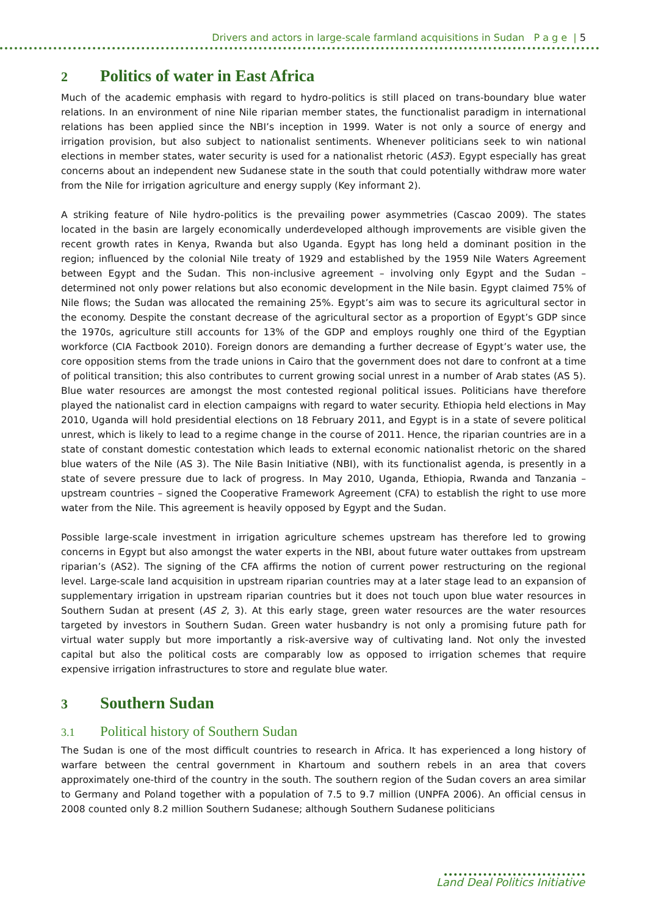Drivers and actors in large-scale farmland acquisitions in Sudan P a g e | 5
2 Politics of water in East Africa
Much of the academic emphasis with regard to hydro-politics is still placed on trans-boundary blue water relations. In an environment of nine Nile riparian member states, the functionalist paradigm in international relations has been applied since the NBI’s inception in 1999. Water is not only a source of energy and irrigation provision, but also subject to nationalist sentiments. Whenever politicians seek to win national elections in member states, water security is used for a nationalist rhetoric (AS3). Egypt especially has great concerns about an independent new Sudanese state in the south that could potentially withdraw more water from the Nile for irrigation agriculture and energy supply (Key informant 2).
A striking feature of Nile hydro-politics is the prevailing power asymmetries (Cascao 2009). The states located in the basin are largely economically underdeveloped although improvements are visible given the recent growth rates in Kenya, Rwanda but also Uganda. Egypt has long held a dominant position in the region; influenced by the colonial Nile treaty of 1929 and established by the 1959 Nile Waters Agreement between Egypt and the Sudan. This non-inclusive agreement – involving only Egypt and the Sudan – determined not only power relations but also economic development in the Nile basin. Egypt claimed 75% of Nile flows; the Sudan was allocated the remaining 25%. Egypt’s aim was to secure its agricultural sector in the economy. Despite the constant decrease of the agricultural sector as a proportion of Egypt’s GDP since the 1970s, agriculture still accounts for 13% of the GDP and employs roughly one third of the Egyptian workforce (CIA Factbook 2010). Foreign donors are demanding a further decrease of Egypt’s water use, the core opposition stems from the trade unions in Cairo that the government does not dare to confront at a time of political transition; this also contributes to current growing social unrest in a number of Arab states (AS 5). Blue water resources are amongst the most contested regional political issues. Politicians have therefore played the nationalist card in election campaigns with regard to water security. Ethiopia held elections in May 2010, Uganda will hold presidential elections on 18 February 2011, and Egypt is in a state of severe political unrest, which is likely to lead to a regime change in the course of 2011. Hence, the riparian countries are in a state of constant domestic contestation which leads to external economic nationalist rhetoric on the shared blue waters of the Nile (AS 3). The Nile Basin Initiative (NBI), with its functionalist agenda, is presently in a state of severe pressure due to lack of progress. In May 2010, Uganda, Ethiopia, Rwanda and Tanzania – upstream countries – signed the Cooperative Framework Agreement (CFA) to establish the right to use more water from the Nile. This agreement is heavily opposed by Egypt and the Sudan.
Possible large-scale investment in irrigation agriculture schemes upstream has therefore led to growing concerns in Egypt but also amongst the water experts in the NBI, about future water outtakes from upstream riparian’s (AS2). The signing of the CFA affirms the notion of current power restructuring on the regional level. Large-scale land acquisition in upstream riparian countries may at a later stage lead to an expansion of supplementary irrigation in upstream riparian countries but it does not touch upon blue water resources in Southern Sudan at present (AS 2, 3). At this early stage, green water resources are the water resources targeted by investors in Southern Sudan. Green water husbandry is not only a promising future path for virtual water supply but more importantly a risk-aversive way of cultivating land. Not only the invested capital but also the political costs are comparably low as opposed to irrigation schemes that require expensive irrigation infrastructures to store and regulate blue water.
3 Southern Sudan
3.1 Political history of Southern Sudan
The Sudan is one of the most difficult countries to research in Africa. It has experienced a long history of warfare between the central government in Khartoum and southern rebels in an area that covers approximately one-third of the country in the south. The southern region of the Sudan covers an area similar to Germany and Poland together with a population of 7.5 to 9.7 million (UNPFA 2006). An official census in 2008 counted only 8.2 million Southern Sudanese; although Southern Sudanese politicians
Land Deal Politics Initiative